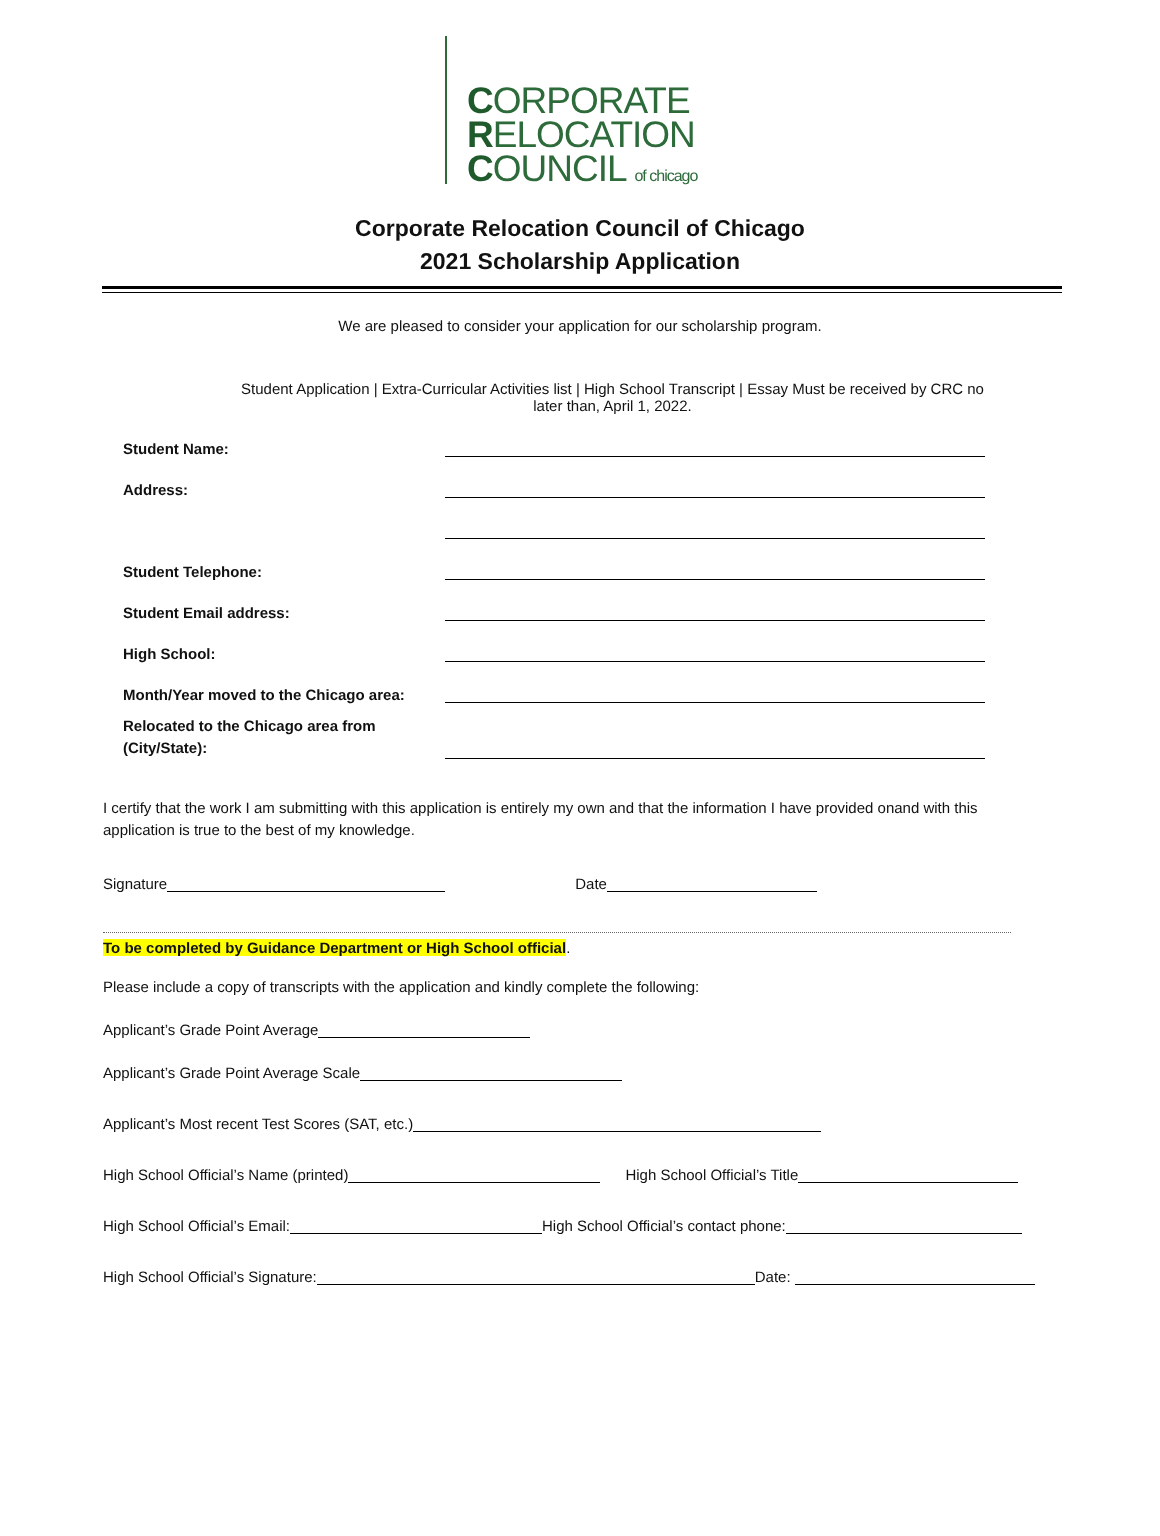CORPORATE
RELOCATION
COUNCIL of chicago
Corporate Relocation Council of Chicago
2021 Scholarship Application
We are pleased to consider your application for our scholarship program.
Student Application | Extra-Curricular Activities list | High School Transcript | Essay Must be received by CRC no later than, April 1, 2022.
Student Name:
Address:
Student Telephone:
Student Email address:
High School:
Month/Year moved to the Chicago area:
Relocated to the Chicago area from (City/State):
I certify that the work I am submitting with this application is entirely my own and that the information I have provided onand with this application is true to the best of my knowledge.
Signature Date
To be completed by Guidance Department or High School official.
Please include a copy of transcripts with the application and kindly complete the following:
Applicant’s Grade Point Average
Applicant’s Grade Point Average Scale
Applicant’s Most recent Test Scores (SAT, etc.)
High School Official’s Name (printed) High School Official’s Title
High School Official’s Email: High School Official’s contact phone:
High School Official’s Signature: Date: